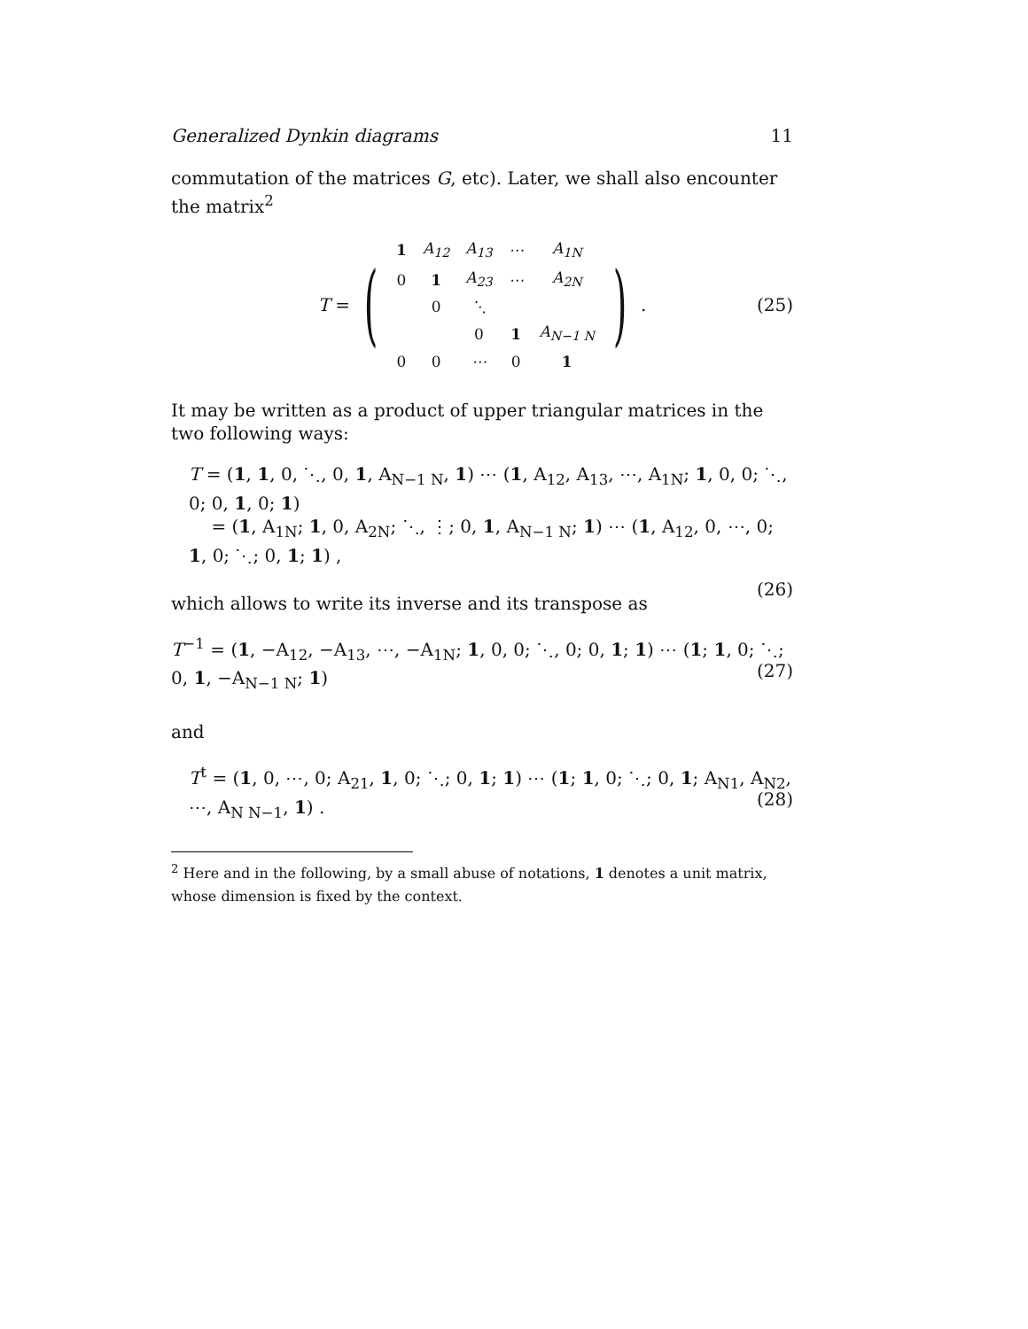Generalized Dynkin diagrams 11
commutation of the matrices G, etc). Later, we shall also encounter the matrix<sup>2</sup>
T = (
| 1 | A<sub>12</sub> | A<sub>13</sub> | ⋯ | A<sub>1N</sub> |
| 0 | 1 | A<sub>23</sub> | ⋯ | A<sub>2N</sub> |
| | 0 | ⋱ | | |
| | | 0 | 1 | A<sub>N−1 N</sub> |
| 0 | 0 | ⋯ | 0 | 1 |
) . (25)
It may be written as a product of upper triangular matrices in the two following ways:
(26)
T = (1, 1, 0, ⋱, 0, 1, A<sub>N−1 N</sub>, 1) ⋯ (1, A<sub>12</sub>, A<sub>13</sub>, ⋯, A<sub>1N</sub>; 1, 0, 0; ⋱, 0; 0, 1, 0; 1)
= (1, A<sub>1N</sub>; 1, 0, A<sub>2N</sub>; ⋱, ⋮; 0, 1, A<sub>N−1 N</sub>; 1) ⋯ (1, A<sub>12</sub>, 0, ⋯, 0; 1, 0; ⋱; 0, 1; 1) ,
which allows to write its inverse and its transpose as
T<sup>−1</sup> = (1, −A<sub>12</sub>, −A<sub>13</sub>, ⋯, −A<sub>1N</sub>; 1, 0, 0; ⋱, 0; 0, 1; 1) ⋯ (1; 1, 0; ⋱; 0, 1, −A<sub>N−1 N</sub>; 1)
(27)
and
T<sup>t</sup> = (1, 0, ⋯, 0; A<sub>21</sub>, 1, 0; ⋱; 0, 1; 1) ⋯ (1; 1, 0; ⋱; 0, 1; A<sub>N1</sub>, A<sub>N2</sub>, ⋯, A<sub>N N−1</sub>, 1) .
(28)
<sup>2</sup> Here and in the following, by a small abuse of notations, 1 denotes a unit matrix, whose dimension is fixed by the context.